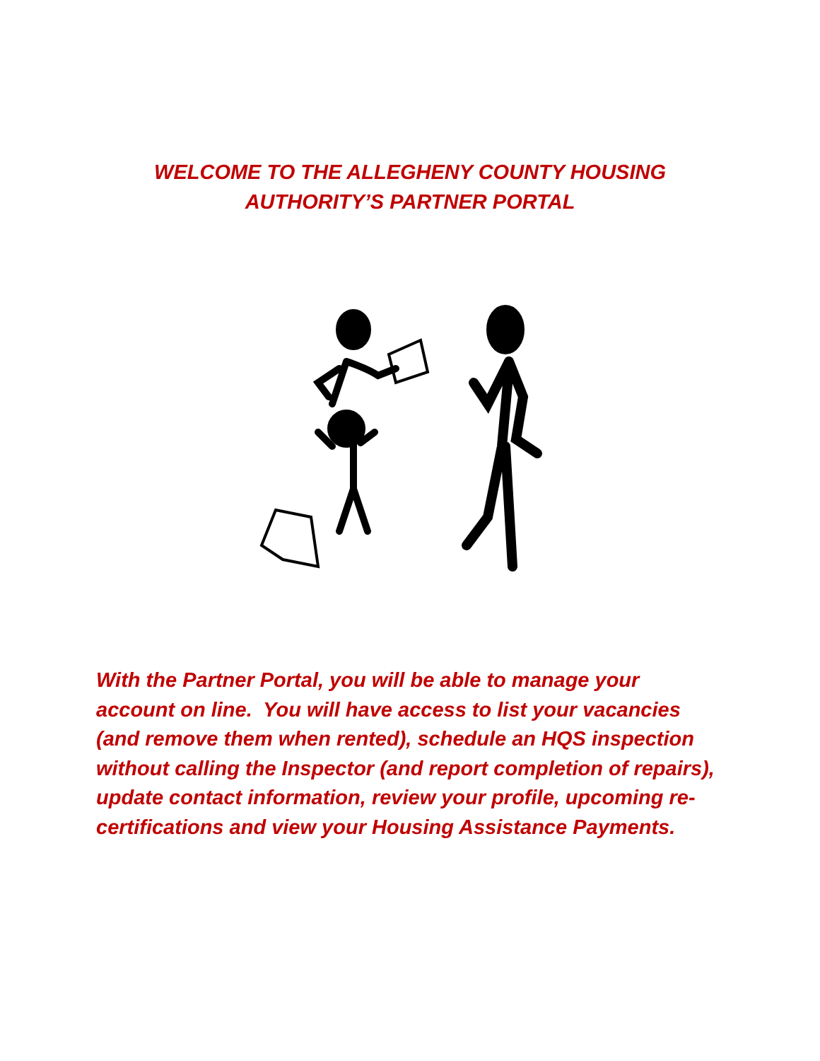WELCOME TO THE ALLEGHENY COUNTY HOUSING
AUTHORITY’S PARTNER PORTAL
With the Partner Portal, you will be able to manage your account on line. You will have access to list your vacancies (and remove them when rented), schedule an HQS inspection without calling the Inspector (and report completion of repairs), update contact information, review your profile, upcoming re-certifications and view your Housing Assistance Payments.